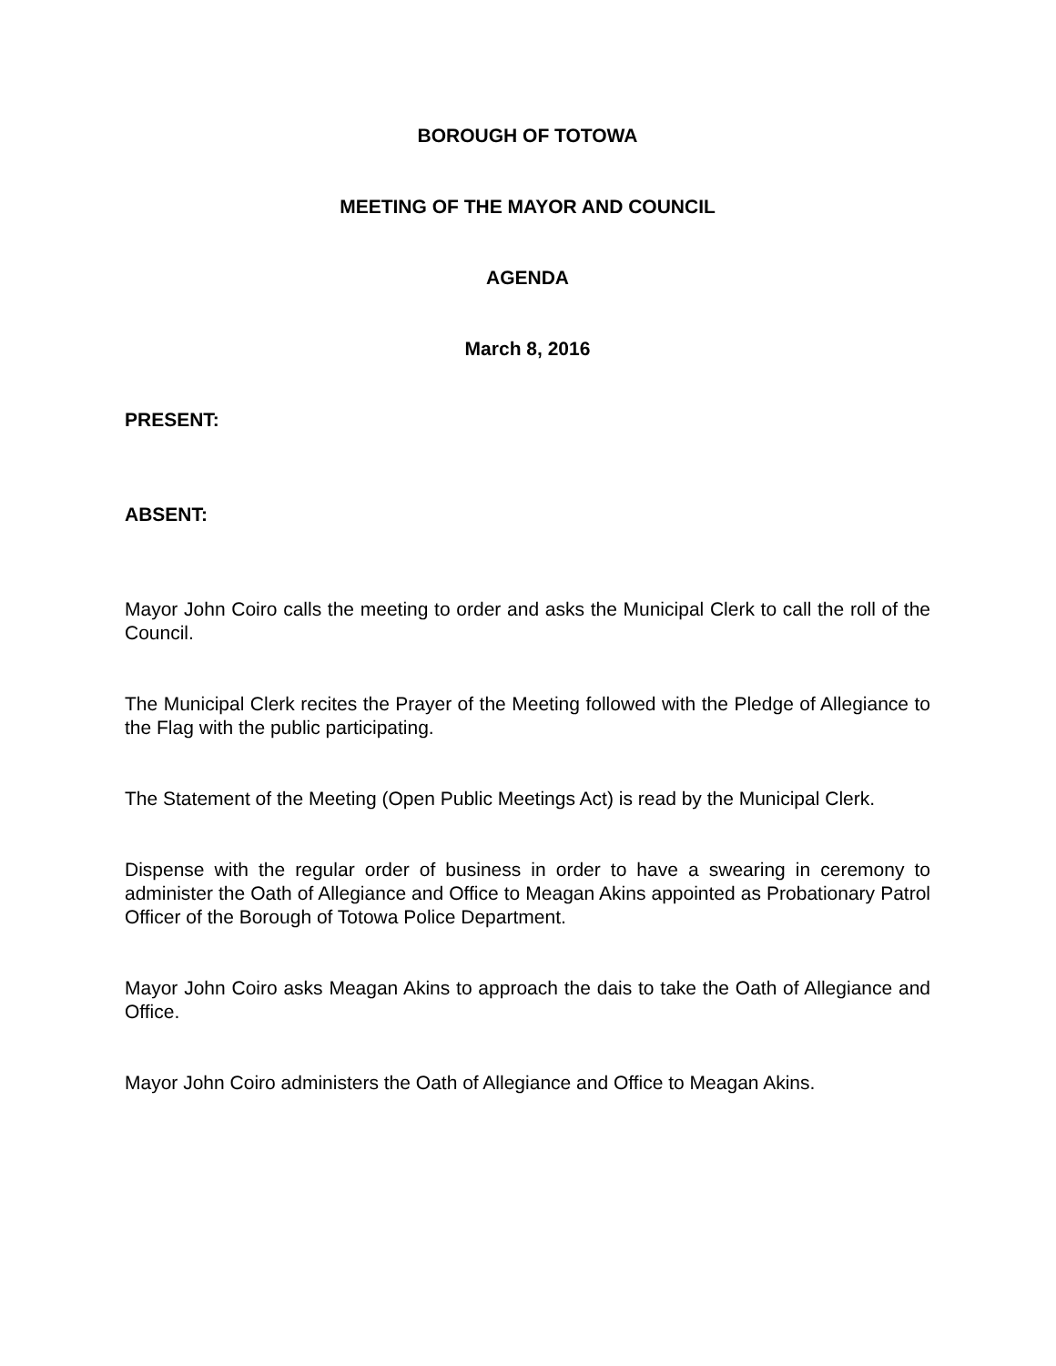BOROUGH OF TOTOWA
MEETING OF THE MAYOR AND COUNCIL
AGENDA
March 8, 2016
PRESENT:
ABSENT:
Mayor John Coiro calls the meeting to order and asks the Municipal Clerk to call the roll of the Council.
The Municipal Clerk recites the Prayer of the Meeting followed with the Pledge of Allegiance to the Flag with the public participating.
The Statement of the Meeting (Open Public Meetings Act) is read by the Municipal Clerk.
Dispense with the regular order of business in order to have a swearing in ceremony to administer the Oath of Allegiance and Office to Meagan Akins appointed as Probationary Patrol Officer of the Borough of Totowa Police Department.
Mayor John Coiro asks Meagan Akins to approach the dais to take the Oath of Allegiance and Office.
Mayor John Coiro administers the Oath of Allegiance and Office to Meagan Akins.